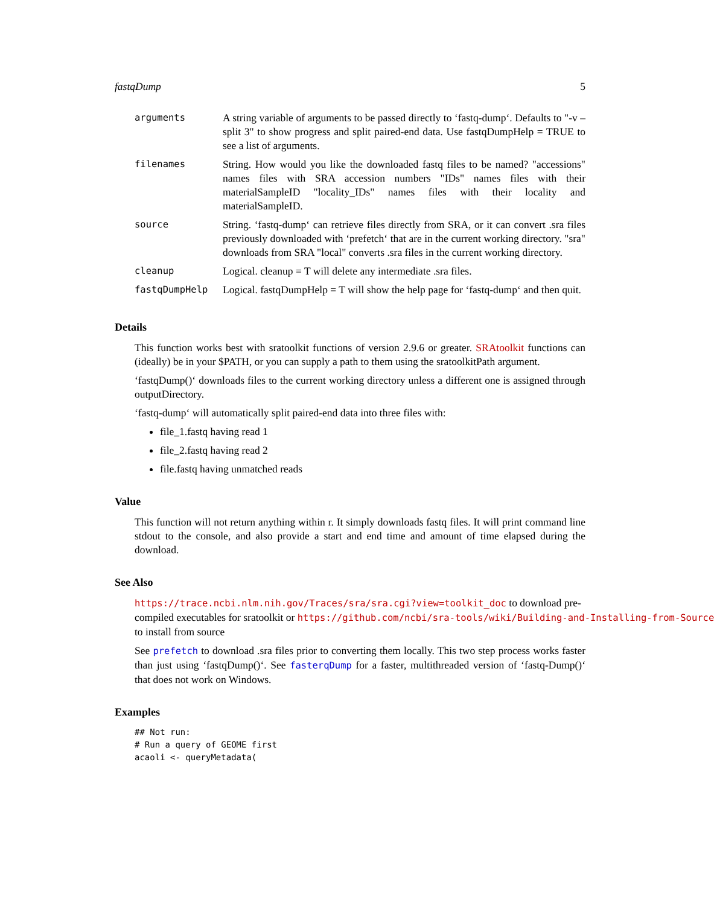fastqDump 5
| arguments | A string variable of arguments to be passed directly to ‘fastq-dump‘. Defaults to "-v –split 3" to show progress and split paired-end data. Use fastqDumpHelp = TRUE to see a list of arguments. |
| filenames | String. How would you like the downloaded fastq files to be named? "accessions" names files with SRA accession numbers "IDs" names files with their materialSampleID "locality_IDs" names files with their locality and materialSampleID. |
| source | String. ‘fastq-dump‘ can retrieve files directly from SRA, or it can convert .sra files previously downloaded with ‘prefetch‘ that are in the current working directory. "sra" downloads from SRA "local" converts .sra files in the current working directory. |
| cleanup | Logical. cleanup = T will delete any intermediate .sra files. |
| fastqDumpHelp | Logical. fastqDumpHelp = T will show the help page for ‘fastq-dump‘ and then quit. |
Details
This function works best with sratoolkit functions of version 2.9.6 or greater. SRAtoolkit functions can (ideally) be in your $PATH, or you can supply a path to them using the sratoolkitPath argument.
‘fastqDump()‘ downloads files to the current working directory unless a different one is assigned through outputDirectory.
‘fastq-dump‘ will automatically split paired-end data into three files with:
file_1.fastq having read 1
file_2.fastq having read 2
file.fastq having unmatched reads
Value
This function will not return anything within r. It simply downloads fastq files. It will print command line stdout to the console, and also provide a start and end time and amount of time elapsed during the download.
See Also
https://trace.ncbi.nlm.nih.gov/Traces/sra/sra.cgi?view=toolkit_doc to download pre-
compiled executables for sratoolkit or https://github.com/ncbi/sra-tools/wiki/Building-and-Installing-from-Source
to install from source
See prefetch to download .sra files prior to converting them locally. This two step process works faster than just using ‘fastqDump()‘. See fasterqDump for a faster, multithreaded version of ‘fastq-Dump()‘ that does not work on Windows.
Examples
## Not run:
# Run a query of GEOME first
acaoli <- queryMetadata(